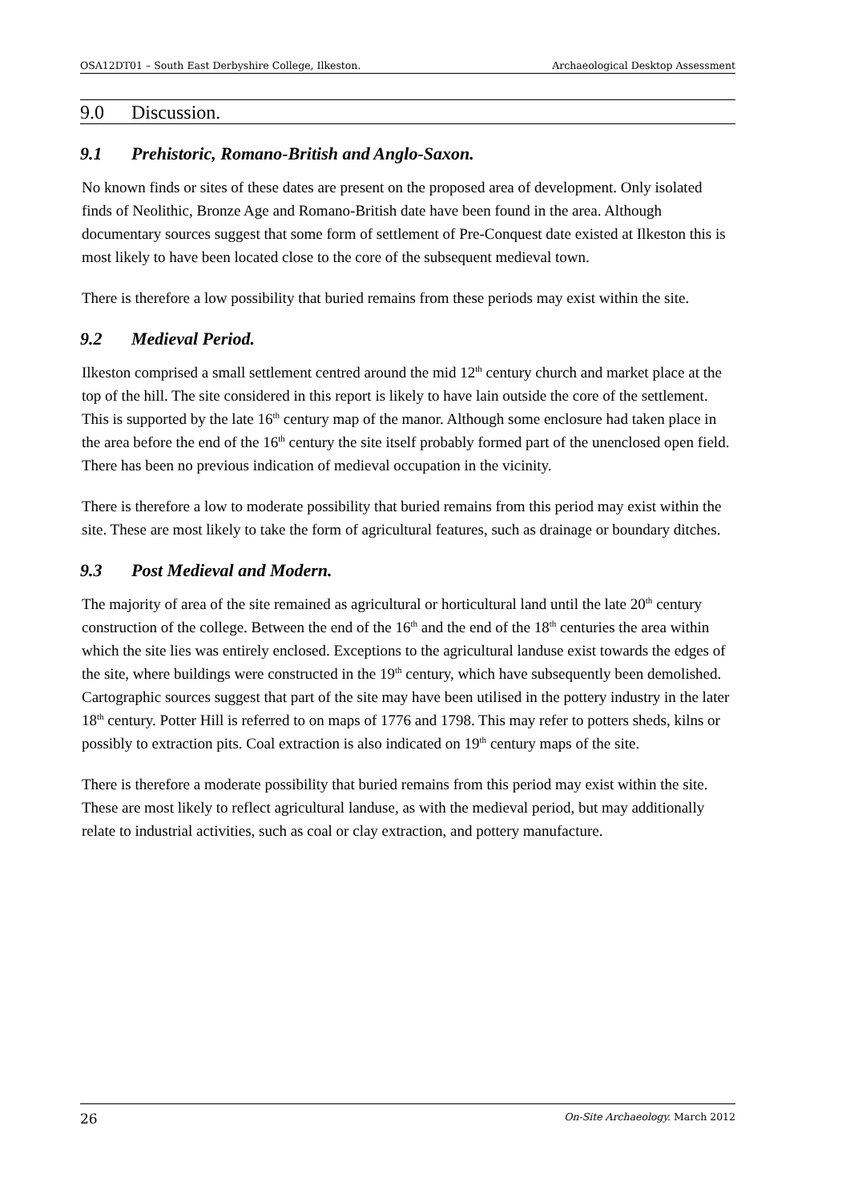OSA12DT01 – South East Derbyshire College, Ilkeston. Archaeological Desktop Assessment
9.0 Discussion.
9.1 Prehistoric, Romano-British and Anglo-Saxon.
No known finds or sites of these dates are present on the proposed area of development. Only isolated finds of Neolithic, Bronze Age and Romano-British date have been found in the area. Although documentary sources suggest that some form of settlement of Pre-Conquest date existed at Ilkeston this is most likely to have been located close to the core of the subsequent medieval town.
There is therefore a low possibility that buried remains from these periods may exist within the site.
9.2 Medieval Period.
Ilkeston comprised a small settlement centred around the mid 12<sup>th</sup> century church and market place at the top of the hill. The site considered in this report is likely to have lain outside the core of the settlement. This is supported by the late 16<sup>th</sup> century map of the manor. Although some enclosure had taken place in the area before the end of the 16<sup>th</sup> century the site itself probably formed part of the unenclosed open field. There has been no previous indication of medieval occupation in the vicinity.
There is therefore a low to moderate possibility that buried remains from this period may exist within the site. These are most likely to take the form of agricultural features, such as drainage or boundary ditches.
9.3 Post Medieval and Modern.
The majority of area of the site remained as agricultural or horticultural land until the late 20<sup>th</sup> century construction of the college. Between the end of the 16<sup>th</sup> and the end of the 18<sup>th</sup> centuries the area within which the site lies was entirely enclosed. Exceptions to the agricultural landuse exist towards the edges of the site, where buildings were constructed in the 19<sup>th</sup> century, which have subsequently been demolished. Cartographic sources suggest that part of the site may have been utilised in the pottery industry in the later 18<sup>th</sup> century. Potter Hill is referred to on maps of 1776 and 1798. This may refer to potters sheds, kilns or possibly to extraction pits. Coal extraction is also indicated on 19<sup>th</sup> century maps of the site.
There is therefore a moderate possibility that buried remains from this period may exist within the site. These are most likely to reflect agricultural landuse, as with the medieval period, but may additionally relate to industrial activities, such as coal or clay extraction, and pottery manufacture.
26 On-Site Archaeology. March 2012